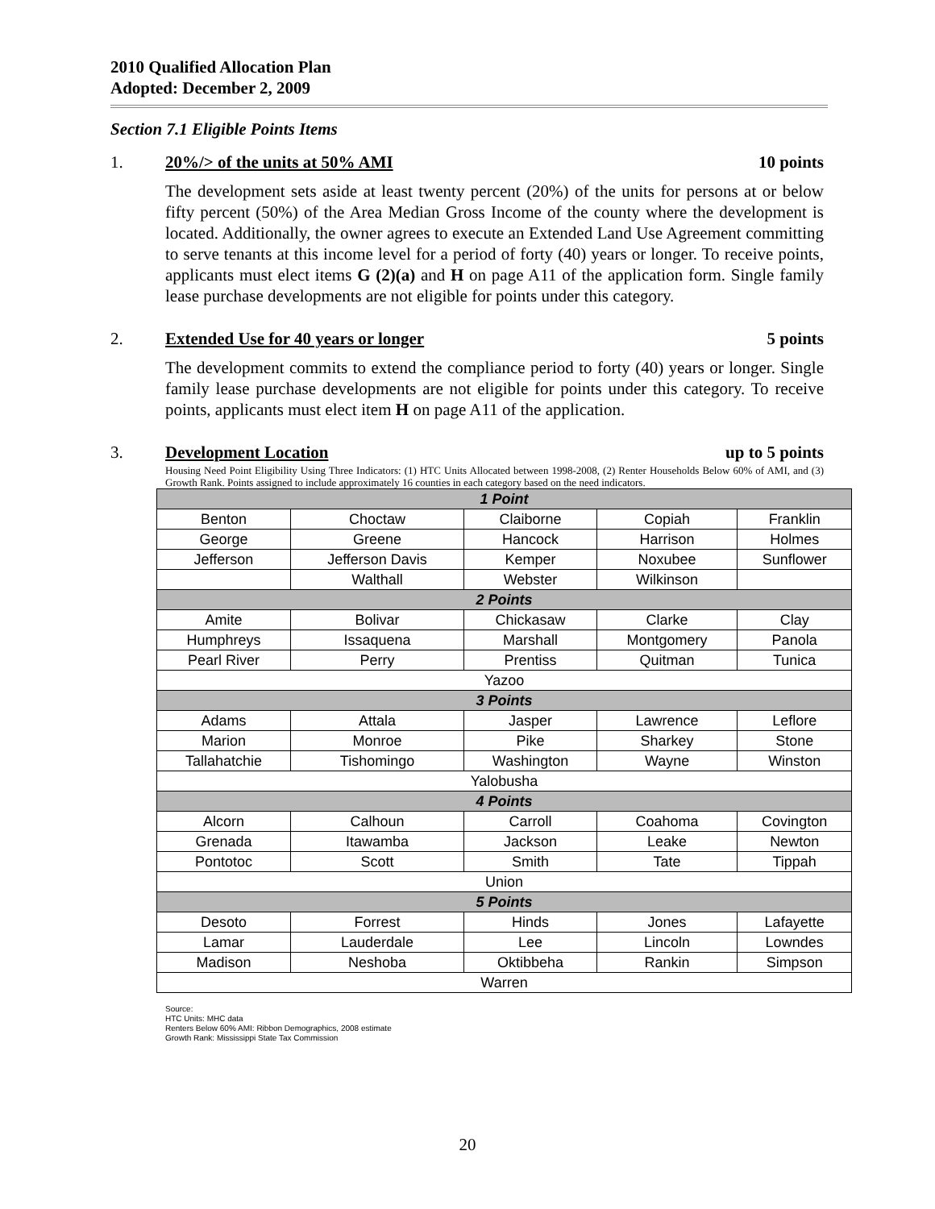2010 Qualified Allocation Plan
Adopted: December 2, 2009
Section 7.1 Eligible Points Items
1. 20%/> of the units at 50% AMI 10 points
The development sets aside at least twenty percent (20%) of the units for persons at or below fifty percent (50%) of the Area Median Gross Income of the county where the development is located. Additionally, the owner agrees to execute an Extended Land Use Agreement committing to serve tenants at this income level for a period of forty (40) years or longer. To receive points, applicants must elect items G (2)(a) and H on page A11 of the application form. Single family lease purchase developments are not eligible for points under this category.
2. Extended Use for 40 years or longer 5 points
The development commits to extend the compliance period to forty (40) years or longer. Single family lease purchase developments are not eligible for points under this category. To receive points, applicants must elect item H on page A11 of the application.
3. Development Location up to 5 points
Housing Need Point Eligibility Using Three Indicators: (1) HTC Units Allocated between 1998-2008, (2) Renter Households Below 60% of AMI, and (3) Growth Rank. Points assigned to include approximately 16 counties in each category based on the need indicators.
| 1 Point | | | | |
| Benton | Choctaw | Claiborne | Copiah | Franklin |
| George | Greene | Hancock | Harrison | Holmes |
| Jefferson | Jefferson Davis | Kemper | Noxubee | Sunflower |
| | Walthall | Webster | Wilkinson | |
| 2 Points | | | | |
| Amite | Bolivar | Chickasaw | Clarke | Clay |
| Humphreys | Issaquena | Marshall | Montgomery | Panola |
| Pearl River | Perry | Prentiss | Quitman | Tunica |
| Yazoo | | | | |
| 3 Points | | | | |
| Adams | Attala | Jasper | Lawrence | Leflore |
| Marion | Monroe | Pike | Sharkey | Stone |
| Tallahatchie | Tishomingo | Washington | Wayne | Winston |
| Yalobusha | | | | |
| 4 Points | | | | |
| Alcorn | Calhoun | Carroll | Coahoma | Covington |
| Grenada | Itawamba | Jackson | Leake | Newton |
| Pontotoc | Scott | Smith | Tate | Tippah |
| Union | | | | |
| 5 Points | | | | |
| Desoto | Forrest | Hinds | Jones | Lafayette |
| Lamar | Lauderdale | Lee | Lincoln | Lowndes |
| Madison | Neshoba | Oktibbeha | Rankin | Simpson |
| Warren | | | | |
Source:
HTC Units: MHC data
Renters Below 60% AMI: Ribbon Demographics, 2008 estimate
Growth Rank: Mississippi State Tax Commission
20